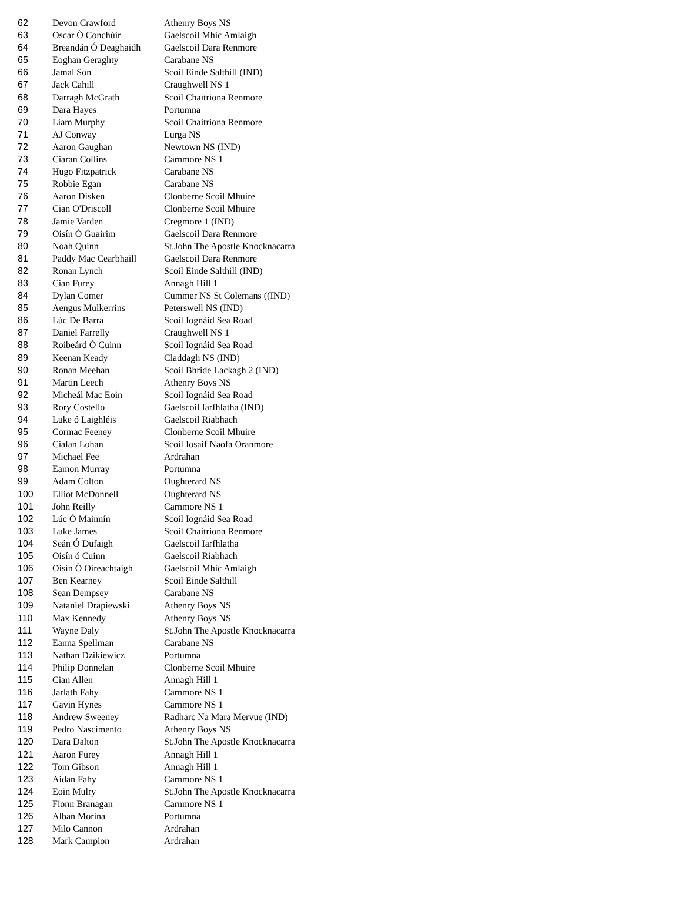| 62 | Devon Crawford | Athenry Boys NS |
| 63 | Oscar Ò Conchúir | Gaelscoil Mhic Amlaigh |
| 64 | Breandán Ó Deaghaidh | Gaelscoil Dara Renmore |
| 65 | Eoghan Geraghty | Carabane NS |
| 66 | Jamal Son | Scoil Einde Salthill (IND) |
| 67 | Jack Cahill | Craughwell NS 1 |
| 68 | Darragh McGrath | Scoil Chaitriona Renmore |
| 69 | Dara Hayes | Portumna |
| 70 | Liam Murphy | Scoil Chaitriona Renmore |
| 71 | AJ Conway | Lurga NS |
| 72 | Aaron Gaughan | Newtown NS (IND) |
| 73 | Ciaran Collins | Carnmore NS 1 |
| 74 | Hugo Fitzpatrick | Carabane NS |
| 75 | Robbie Egan | Carabane NS |
| 76 | Aaron Disken | Clonberne Scoil Mhuire |
| 77 | Cian O'Driscoll | Clonberne Scoil Mhuire |
| 78 | Jamie Varden | Cregmore 1 (IND) |
| 79 | Oisín Ó Guairim | Gaelscoil Dara Renmore |
| 80 | Noah Quinn | St.John The Apostle Knocknacarra |
| 81 | Paddy Mac Cearbhaill | Gaelscoil Dara Renmore |
| 82 | Ronan Lynch | Scoil Einde Salthill (IND) |
| 83 | Cian Furey | Annagh Hill 1 |
| 84 | Dylan Comer | Cummer NS St Colemans ((IND) |
| 85 | Aengus Mulkerrins | Peterswell NS (IND) |
| 86 | Lúc De Barra | Scoil Iognáid Sea Road |
| 87 | Daniel Farrelly | Craughwell NS 1 |
| 88 | Roibeárd Ó Cuinn | Scoil Iognáid Sea Road |
| 89 | Keenan Keady | Claddagh NS (IND) |
| 90 | Ronan Meehan | Scoil Bhride Lackagh 2 (IND) |
| 91 | Martin Leech | Athenry Boys NS |
| 92 | Micheál Mac Eoin | Scoil Iognáid Sea Road |
| 93 | Rory Costello | Gaelscoil Iarfhlatha (IND) |
| 94 | Luke ó Laighléis | Gaelscoil Riabhach |
| 95 | Cormac Feeney | Clonberne Scoil Mhuire |
| 96 | Cialan Lohan | Scoil Iosaif Naofa Oranmore |
| 97 | Michael Fee | Ardrahan |
| 98 | Eamon Murray | Portumna |
| 99 | Adam Colton | Oughterard NS |
| 100 | Elliot McDonnell | Oughterard NS |
| 101 | John Reilly | Carnmore NS 1 |
| 102 | Lúc Ó Mainnín | Scoil Iognáid Sea Road |
| 103 | Luke James | Scoil Chaitriona Renmore |
| 104 | Seán Ó Dufaigh | Gaelscoil Iarfhlatha |
| 105 | Oisín ó Cuinn | Gaelscoil Riabhach |
| 106 | Oisín Ò Oireachtaigh | Gaelscoil Mhic Amlaigh |
| 107 | Ben Kearney | Scoil Einde Salthill |
| 108 | Sean Dempsey | Carabane NS |
| 109 | Nataniel Drapiewski | Athenry Boys NS |
| 110 | Max Kennedy | Athenry Boys NS |
| 111 | Wayne Daly | St.John The Apostle Knocknacarra |
| 112 | Eanna Spellman | Carabane NS |
| 113 | Nathan Dzikiewicz | Portumna |
| 114 | Philip Donnelan | Clonberne Scoil Mhuire |
| 115 | Cian Allen | Annagh Hill 1 |
| 116 | Jarlath Fahy | Carnmore NS 1 |
| 117 | Gavin Hynes | Carnmore NS 1 |
| 118 | Andrew Sweeney | Radharc Na Mara Mervue (IND) |
| 119 | Pedro Nascimento | Athenry Boys NS |
| 120 | Dara Dalton | St.John The Apostle Knocknacarra |
| 121 | Aaron Furey | Annagh Hill 1 |
| 122 | Tom Gibson | Annagh Hill 1 |
| 123 | Aidan Fahy | Carnmore NS 1 |
| 124 | Eoin Mulry | St.John The Apostle Knocknacarra |
| 125 | Fionn Branagan | Carnmore NS 1 |
| 126 | Alban Morina | Portumna |
| 127 | Milo Cannon | Ardrahan |
| 128 | Mark Campion | Ardrahan |